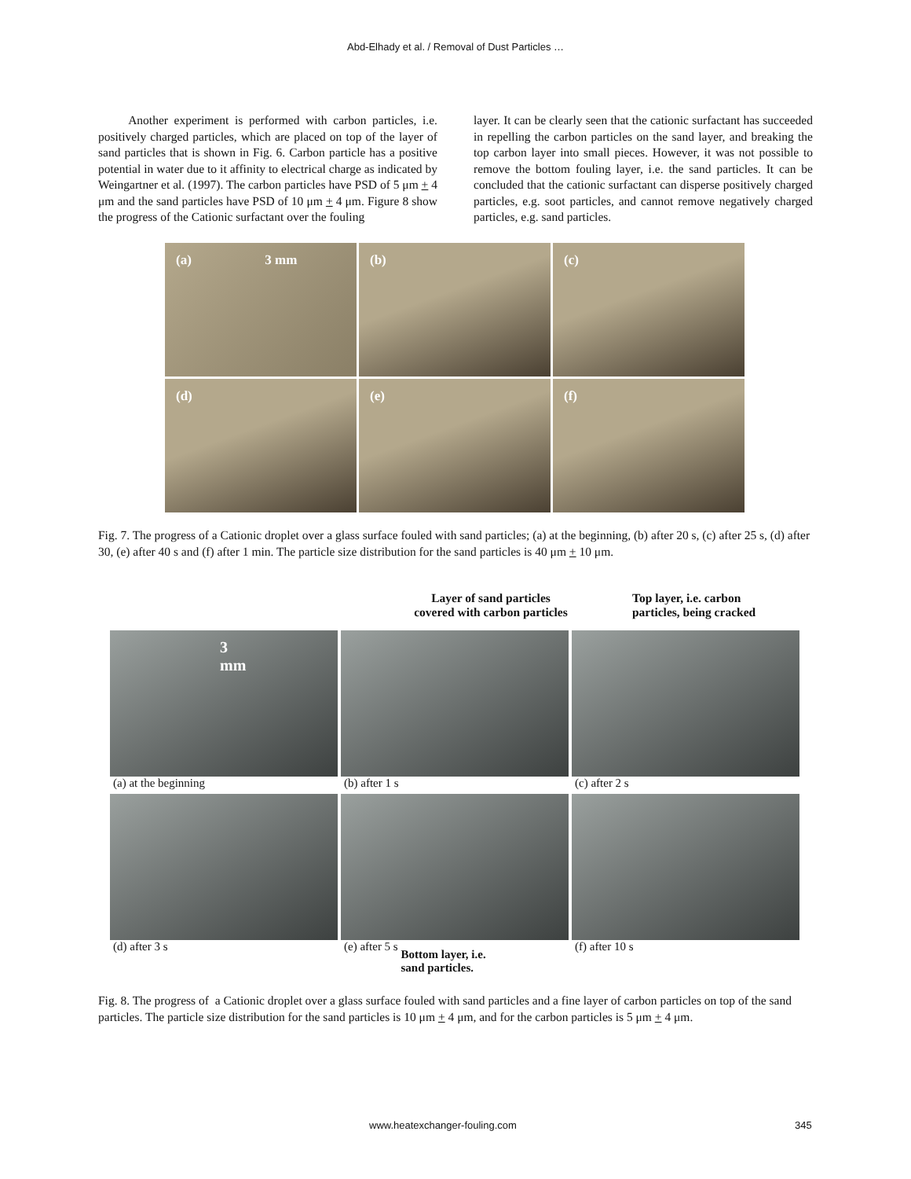Abd-Elhady et al. / Removal of Dust Particles …
Another experiment is performed with carbon particles, i.e. positively charged particles, which are placed on top of the layer of sand particles that is shown in Fig. 6. Carbon particle has a positive potential in water due to it affinity to electrical charge as indicated by Weingartner et al. (1997). The carbon particles have PSD of 5 μm + 4 μm and the sand particles have PSD of 10 μm + 4 μm. Figure 8 show the progress of the Cationic surfactant over the fouling
layer. It can be clearly seen that the cationic surfactant has succeeded in repelling the carbon particles on the sand layer, and breaking the top carbon layer into small pieces. However, it was not possible to remove the bottom fouling layer, i.e. the sand particles. It can be concluded that the cationic surfactant can disperse positively charged particles, e.g. soot particles, and cannot remove negatively charged particles, e.g. sand particles.
(a) 3 mm
(b)
(c)
(d)
(e)
(f)
Fig. 7. The progress of a Cationic droplet over a glass surface fouled with sand particles; (a) at the beginning, (b) after 20 s, (c) after 25 s, (d) after 30, (e) after 40 s and (f) after 1 min. The particle size distribution for the sand particles is 40 μm + 10 μm.
Layer of sand particles
covered with carbon particles
Top layer, i.e. carbon
particles, being cracked
3 mm
(a) at the beginning
(b) after 1 s
(c) after 2 s
(d) after 3 s
(e) after 5 s Bottom layer, i.e.
sand particles.
(f) after 10 s
Fig. 8. The progress of a Cationic droplet over a glass surface fouled with sand particles and a fine layer of carbon particles on top of the sand particles. The particle size distribution for the sand particles is 10 μm + 4 μm, and for the carbon particles is 5 μm + 4 μm.
www.heatexchanger-fouling.com 345